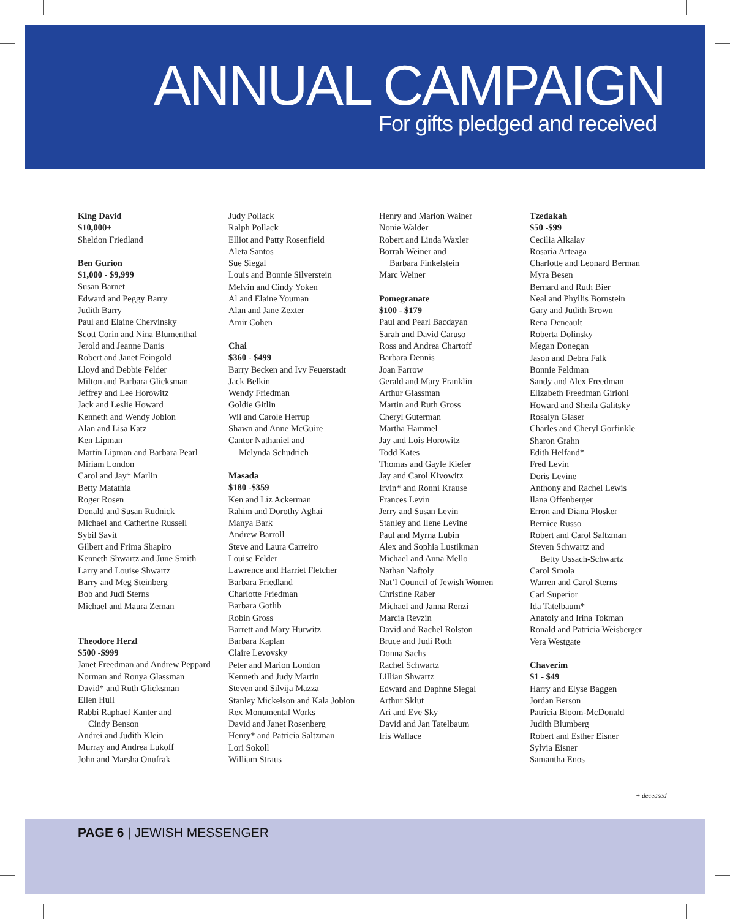ANNUAL CAMPAIGN For gifts pledged and received
King David
$10,000+
Sheldon Friedland
Ben Gurion
$1,000 - $9,999
Susan Barnet
Edward and Peggy Barry
Judith Barry
Paul and Elaine Chervinsky
Scott Corin and Nina Blumenthal
Jerold and Jeanne Danis
Robert and Janet Feingold
Lloyd and Debbie Felder
Milton and Barbara Glicksman
Jeffrey and Lee Horowitz
Jack and Leslie Howard
Kenneth and Wendy Joblon
Alan and Lisa Katz
Ken Lipman
Martin Lipman and Barbara Pearl
Miriam London
Carol and Jay* Marlin
Betty Matathia
Roger Rosen
Donald and Susan Rudnick
Michael and Catherine Russell
Sybil Savit
Gilbert and Frima Shapiro
Kenneth Shwartz and June Smith
Larry and Louise Shwartz
Barry and Meg Steinberg
Bob and Judi Sterns
Michael and Maura Zeman
Theodore Herzl
$500 -$999
Janet Freedman and Andrew Peppard
Norman and Ronya Glassman
David* and Ruth Glicksman
Ellen Hull
Rabbi Raphael Kanter and
Cindy Benson
Andrei and Judith Klein
Murray and Andrea Lukoff
John and Marsha Onufrak
Judy Pollack
Ralph Pollack
Elliot and Patty Rosenfield
Aleta Santos
Sue Siegal
Louis and Bonnie Silverstein
Melvin and Cindy Yoken
Al and Elaine Youman
Alan and Jane Zexter
Amir Cohen
Chai
$360 - $499
Barry Becken and Ivy Feuerstadt
Jack Belkin
Wendy Friedman
Goldie Gitlin
Wil and Carole Herrup
Shawn and Anne McGuire
Cantor Nathaniel and
Melynda Schudrich
Masada
$180 -$359
Ken and Liz Ackerman
Rahim and Dorothy Aghai
Manya Bark
Andrew Barroll
Steve and Laura Carreiro
Louise Felder
Lawrence and Harriet Fletcher
Barbara Friedland
Charlotte Friedman
Barbara Gotlib
Robin Gross
Barrett and Mary Hurwitz
Barbara Kaplan
Claire Levovsky
Peter and Marion London
Kenneth and Judy Martin
Steven and Silvija Mazza
Stanley Mickelson and Kala Joblon
Rex Monumental Works
David and Janet Rosenberg
Henry* and Patricia Saltzman
Lori Sokoll
William Straus
Henry and Marion Wainer
Nonie Walder
Robert and Linda Waxler
Borrah Weiner and
Barbara Finkelstein
Marc Weiner
Pomegranate
$100 - $179
Paul and Pearl Bacdayan
Sarah and David Caruso
Ross and Andrea Chartoff
Barbara Dennis
Joan Farrow
Gerald and Mary Franklin
Arthur Glassman
Martin and Ruth Gross
Cheryl Guterman
Martha Hammel
Jay and Lois Horowitz
Todd Kates
Thomas and Gayle Kiefer
Jay and Carol Kivowitz
Irvin* and Ronni Krause
Frances Levin
Jerry and Susan Levin
Stanley and Ilene Levine
Paul and Myrna Lubin
Alex and Sophia Lustikman
Michael and Anna Mello
Nathan Naftoly
Nat’l Council of Jewish Women
Christine Raber
Michael and Janna Renzi
Marcia Revzin
David and Rachel Rolston
Bruce and Judi Roth
Donna Sachs
Rachel Schwartz
Lillian Shwartz
Edward and Daphne Siegal
Arthur Sklut
Ari and Eve Sky
David and Jan Tatelbaum
Iris Wallace
Tzedakah
$50 -$99
Cecilia Alkalay
Rosaria Arteaga
Charlotte and Leonard Berman
Myra Besen
Bernard and Ruth Bier
Neal and Phyllis Bornstein
Gary and Judith Brown
Rena Deneault
Roberta Dolinsky
Megan Donegan
Jason and Debra Falk
Bonnie Feldman
Sandy and Alex Freedman
Elizabeth Freedman Girioni
Howard and Sheila Galitsky
Rosalyn Glaser
Charles and Cheryl Gorfinkle
Sharon Grahn
Edith Helfand*
Fred Levin
Doris Levine
Anthony and Rachel Lewis
Ilana Offenberger
Erron and Diana Plosker
Bernice Russo
Robert and Carol Saltzman
Steven Schwartz and
Betty Ussach-Schwartz
Carol Smola
Warren and Carol Sterns
Carl Superior
Ida Tatelbaum*
Anatoly and Irina Tokman
Ronald and Patricia Weisberger
Vera Westgate
Chaverim
$1 - $49
Harry and Elyse Baggen
Jordan Berson
Patricia Bloom-McDonald
Judith Blumberg
Robert and Esther Eisner
Sylvia Eisner
Samantha Enos
+ deceased
PAGE 6 | JEWISH MESSENGER